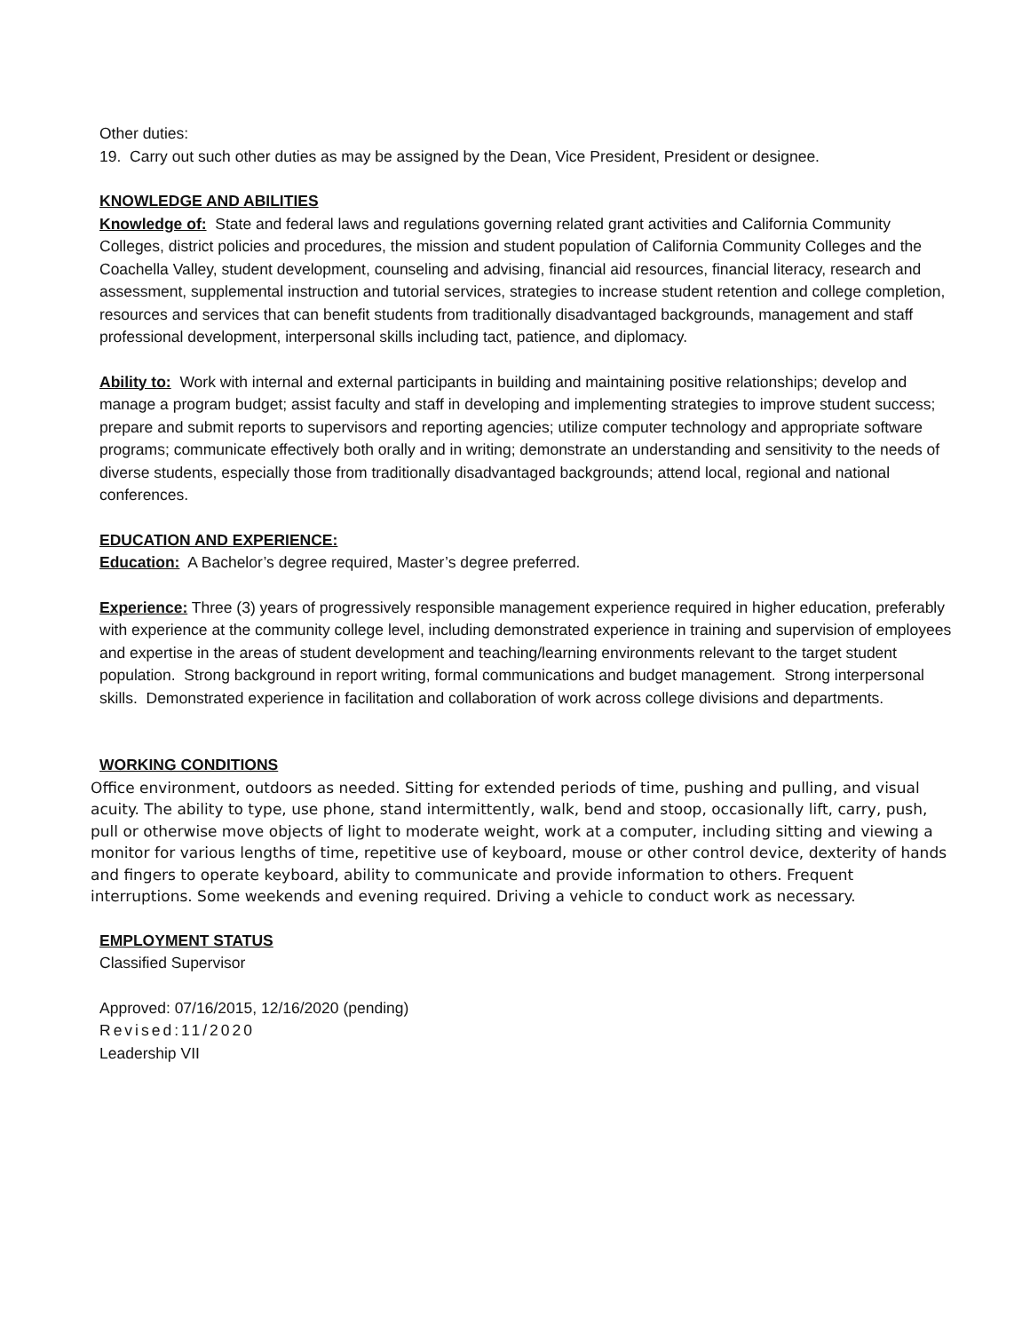Other duties:
19. Carry out such other duties as may be assigned by the Dean, Vice President, President or designee.
KNOWLEDGE AND ABILITIES
Knowledge of: State and federal laws and regulations governing related grant activities and California Community Colleges, district policies and procedures, the mission and student population of California Community Colleges and the Coachella Valley, student development, counseling and advising, financial aid resources, financial literacy, research and assessment, supplemental instruction and tutorial services, strategies to increase student retention and college completion, resources and services that can benefit students from traditionally disadvantaged backgrounds, management and staff professional development, interpersonal skills including tact, patience, and diplomacy.
Ability to: Work with internal and external participants in building and maintaining positive relationships; develop and manage a program budget; assist faculty and staff in developing and implementing strategies to improve student success; prepare and submit reports to supervisors and reporting agencies; utilize computer technology and appropriate software programs; communicate effectively both orally and in writing; demonstrate an understanding and sensitivity to the needs of diverse students, especially those from traditionally disadvantaged backgrounds; attend local, regional and national conferences.
EDUCATION AND EXPERIENCE:
Education: A Bachelor’s degree required, Master’s degree preferred.
Experience: Three (3) years of progressively responsible management experience required in higher education, preferably with experience at the community college level, including demonstrated experience in training and supervision of employees and expertise in the areas of student development and teaching/learning environments relevant to the target student population. Strong background in report writing, formal communications and budget management. Strong interpersonal skills. Demonstrated experience in facilitation and collaboration of work across college divisions and departments.
WORKING CONDITIONS
Office environment, outdoors as needed. Sitting for extended periods of time, pushing and pulling, and visual acuity. The ability to type, use phone, stand intermittently, walk, bend and stoop, occasionally lift, carry, push, pull or otherwise move objects of light to moderate weight, work at a computer, including sitting and viewing a monitor for various lengths of time, repetitive use of keyboard, mouse or other control device, dexterity of hands and fingers to operate keyboard, ability to communicate and provide information to others. Frequent interruptions. Some weekends and evening required. Driving a vehicle to conduct work as necessary.
EMPLOYMENT STATUS
Classified Supervisor
Approved: 07/16/2015, 12/16/2020 (pending)
Revised:11/2020
Leadership VII